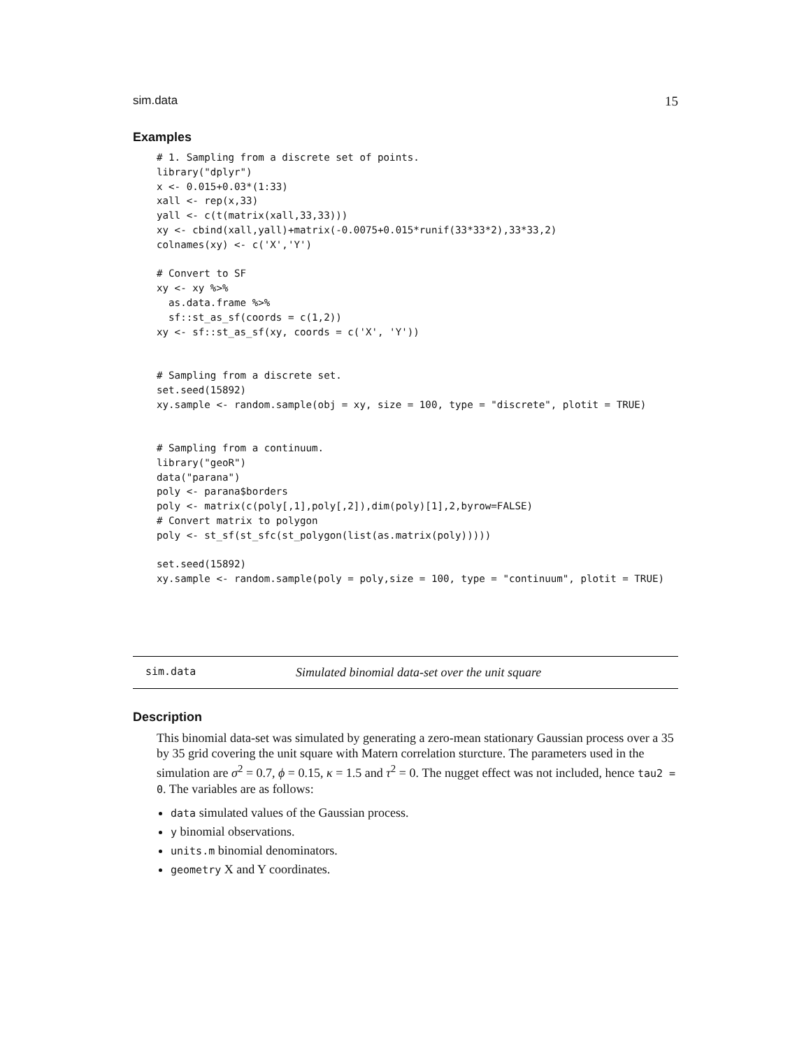sim.data 15
Examples
# 1. Sampling from a discrete set of points.
library("dplyr")
x <- 0.015+0.03*(1:33)
xall <- rep(x,33)
yall <- c(t(matrix(xall,33,33)))
xy <- cbind(xall,yall)+matrix(-0.0075+0.015*runif(33*33*2),33*33,2)
colnames(xy) <- c('X','Y')

# Convert to SF
xy <- xy %>%
  as.data.frame %>%
  sf::st_as_sf(coords = c(1,2))
xy <- sf::st_as_sf(xy, coords = c('X', 'Y'))


# Sampling from a discrete set.
set.seed(15892)
xy.sample <- random.sample(obj = xy, size = 100, type = "discrete", plotit = TRUE)


# Sampling from a continuum.
library("geoR")
data("parana")
poly <- parana$borders
poly <- matrix(c(poly[,1],poly[,2]),dim(poly)[1],2,byrow=FALSE)
# Convert matrix to polygon
poly <- st_sf(st_sfc(st_polygon(list(as.matrix(poly)))))

set.seed(15892)
xy.sample <- random.sample(poly = poly,size = 100, type = "continuum", plotit = TRUE)
sim.data Simulated binomial data-set over the unit square
Description
This binomial data-set was simulated by generating a zero-mean stationary Gaussian process over a 35 by 35 grid covering the unit square with Matern correlation sturcture. The parameters used in the simulation are σ<sup>2</sup> = 0.7, ϕ = 0.15, κ = 1.5 and τ<sup>2</sup> = 0. The nugget effect was not included, hence tau2 = 0. The variables are as follows:
data simulated values of the Gaussian process.
y binomial observations.
units.m binomial denominators.
geometry X and Y coordinates.